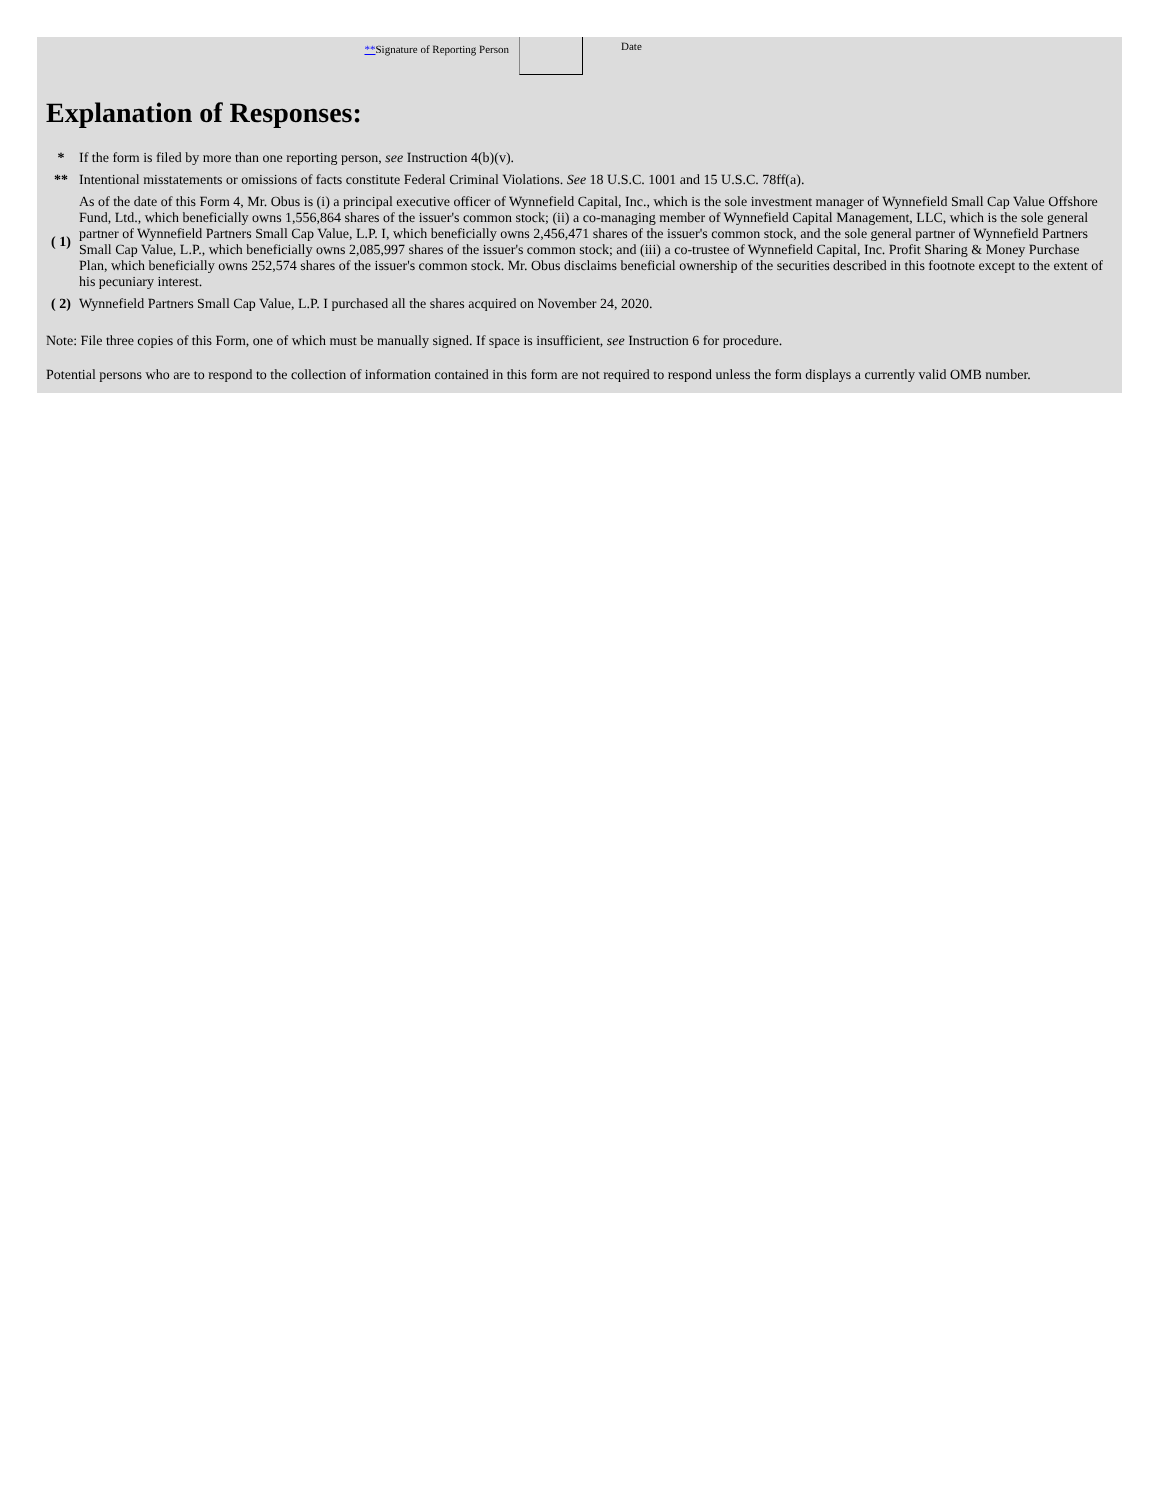**Signature of Reporting Person
Date
Explanation of Responses:
| * | If the form is filed by more than one reporting person, see Instruction 4(b)(v). |
| ** | Intentional misstatements or omissions of facts constitute Federal Criminal Violations. See 18 U.S.C. 1001 and 15 U.S.C. 78ff(a). |
| ( 1) | As of the date of this Form 4, Mr. Obus is (i) a principal executive officer of Wynnefield Capital, Inc., which is the sole investment manager of Wynnefield Small Cap Value Offshore Fund, Ltd., which beneficially owns 1,556,864 shares of the issuer's common stock; (ii) a co-managing member of Wynnefield Capital Management, LLC, which is the sole general partner of Wynnefield Partners Small Cap Value, L.P. I, which beneficially owns 2,456,471 shares of the issuer's common stock, and the sole general partner of Wynnefield Partners Small Cap Value, L.P., which beneficially owns 2,085,997 shares of the issuer's common stock; and (iii) a co-trustee of Wynnefield Capital, Inc. Profit Sharing & Money Purchase Plan, which beneficially owns 252,574 shares of the issuer's common stock. Mr. Obus disclaims beneficial ownership of the securities described in this footnote except to the extent of his pecuniary interest. |
| ( 2) | Wynnefield Partners Small Cap Value, L.P. I purchased all the shares acquired on November 24, 2020. |
Note: File three copies of this Form, one of which must be manually signed. If space is insufficient, see Instruction 6 for procedure.
Potential persons who are to respond to the collection of information contained in this form are not required to respond unless the form displays a currently valid OMB number.